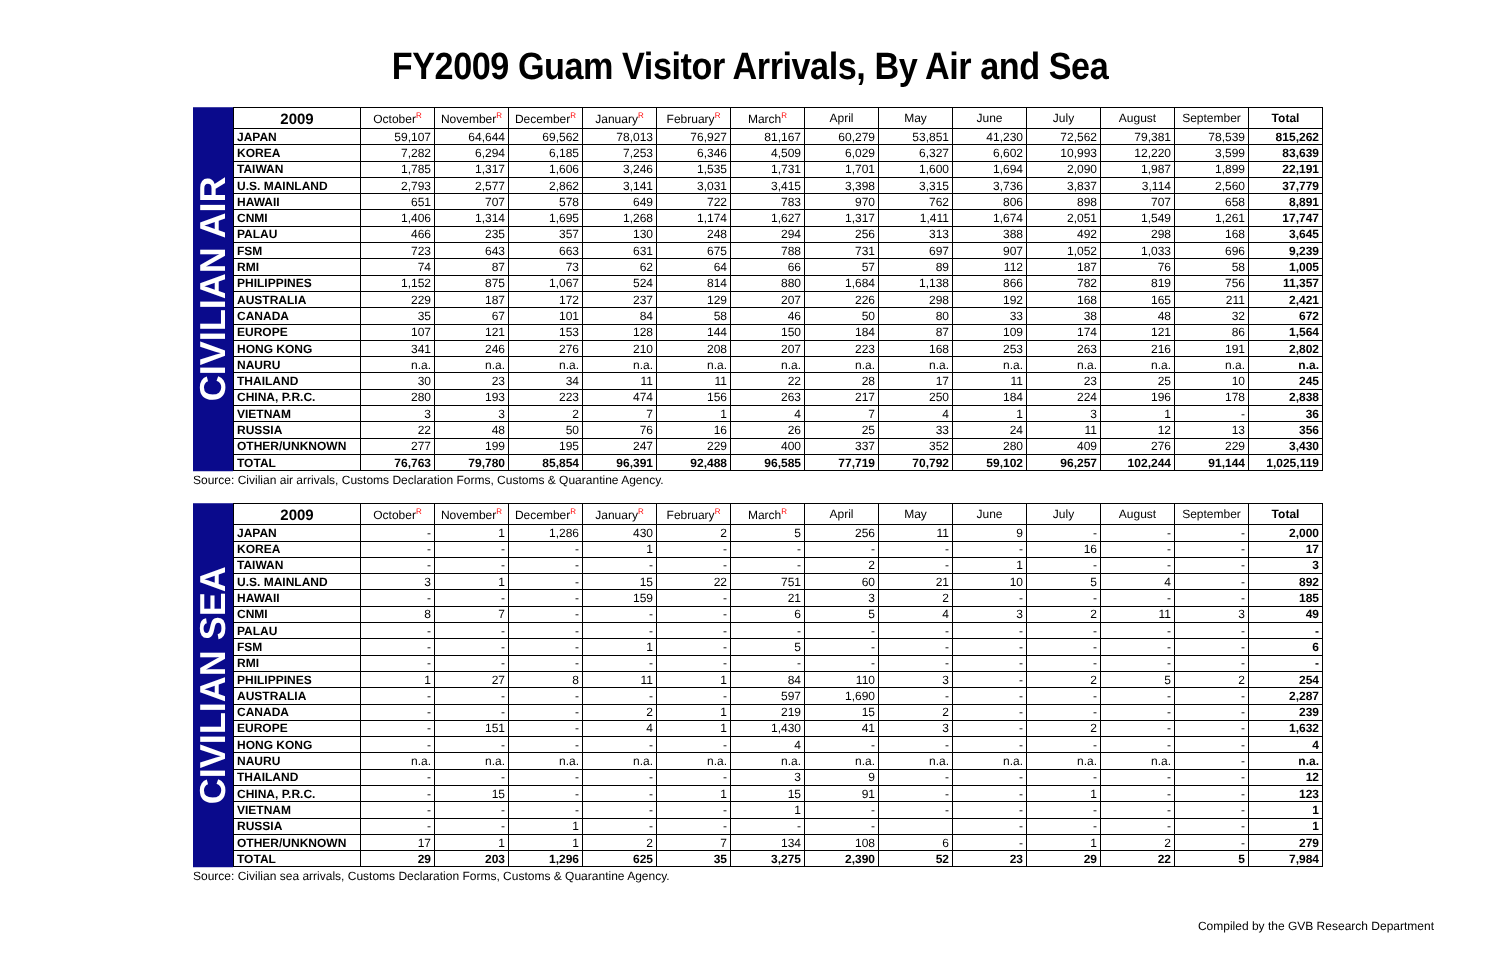FY2009 Guam Visitor Arrivals, By Air and Sea
CIVILIAN AIR
| 2009 | October<sup>R</sup> | November<sup>R</sup> | December<sup>R</sup> | January<sup>R</sup> | February<sup>R</sup> | March<sup>R</sup> | April | May | June | July | August | September | Total |
| --- | --- | --- | --- | --- | --- | --- | --- | --- | --- | --- | --- | --- | --- |
| JAPAN | 59,107 | 64,644 | 69,562 | 78,013 | 76,927 | 81,167 | 60,279 | 53,851 | 41,230 | 72,562 | 79,381 | 78,539 | 815,262 |
| KOREA | 7,282 | 6,294 | 6,185 | 7,253 | 6,346 | 4,509 | 6,029 | 6,327 | 6,602 | 10,993 | 12,220 | 3,599 | 83,639 |
| TAIWAN | 1,785 | 1,317 | 1,606 | 3,246 | 1,535 | 1,731 | 1,701 | 1,600 | 1,694 | 2,090 | 1,987 | 1,899 | 22,191 |
| U.S. MAINLAND | 2,793 | 2,577 | 2,862 | 3,141 | 3,031 | 3,415 | 3,398 | 3,315 | 3,736 | 3,837 | 3,114 | 2,560 | 37,779 |
| HAWAII | 651 | 707 | 578 | 649 | 722 | 783 | 970 | 762 | 806 | 898 | 707 | 658 | 8,891 |
| CNMI | 1,406 | 1,314 | 1,695 | 1,268 | 1,174 | 1,627 | 1,317 | 1,411 | 1,674 | 2,051 | 1,549 | 1,261 | 17,747 |
| PALAU | 466 | 235 | 357 | 130 | 248 | 294 | 256 | 313 | 388 | 492 | 298 | 168 | 3,645 |
| FSM | 723 | 643 | 663 | 631 | 675 | 788 | 731 | 697 | 907 | 1,052 | 1,033 | 696 | 9,239 |
| RMI | 74 | 87 | 73 | 62 | 64 | 66 | 57 | 89 | 112 | 187 | 76 | 58 | 1,005 |
| PHILIPPINES | 1,152 | 875 | 1,067 | 524 | 814 | 880 | 1,684 | 1,138 | 866 | 782 | 819 | 756 | 11,357 |
| AUSTRALIA | 229 | 187 | 172 | 237 | 129 | 207 | 226 | 298 | 192 | 168 | 165 | 211 | 2,421 |
| CANADA | 35 | 67 | 101 | 84 | 58 | 46 | 50 | 80 | 33 | 38 | 48 | 32 | 672 |
| EUROPE | 107 | 121 | 153 | 128 | 144 | 150 | 184 | 87 | 109 | 174 | 121 | 86 | 1,564 |
| HONG KONG | 341 | 246 | 276 | 210 | 208 | 207 | 223 | 168 | 253 | 263 | 216 | 191 | 2,802 |
| NAURU | n.a. | n.a. | n.a. | n.a. | n.a. | n.a. | n.a. | n.a. | n.a. | n.a. | n.a. | n.a. | n.a. |
| THAILAND | 30 | 23 | 34 | 11 | 11 | 22 | 28 | 17 | 11 | 23 | 25 | 10 | 245 |
| CHINA, P.R.C. | 280 | 193 | 223 | 474 | 156 | 263 | 217 | 250 | 184 | 224 | 196 | 178 | 2,838 |
| VIETNAM | 3 | 3 | 2 | 7 | 1 | 4 | 7 | 4 | 1 | 3 | 1 | - | 36 |
| RUSSIA | 22 | 48 | 50 | 76 | 16 | 26 | 25 | 33 | 24 | 11 | 12 | 13 | 356 |
| OTHER/UNKNOWN | 277 | 199 | 195 | 247 | 229 | 400 | 337 | 352 | 280 | 409 | 276 | 229 | 3,430 |
| TOTAL | 76,763 | 79,780 | 85,854 | 96,391 | 92,488 | 96,585 | 77,719 | 70,792 | 59,102 | 96,257 | 102,244 | 91,144 | 1,025,119 |
Source: Civilian air arrivals, Customs Declaration Forms, Customs & Quarantine Agency.
CIVILIAN SEA
| 2009 | October<sup>R</sup> | November<sup>R</sup> | December<sup>R</sup> | January<sup>R</sup> | February<sup>R</sup> | March<sup>R</sup> | April | May | June | July | August | September | Total |
| --- | --- | --- | --- | --- | --- | --- | --- | --- | --- | --- | --- | --- | --- |
| JAPAN | - | 1 | 1,286 | 430 | 2 | 5 | 256 | 11 | 9 | - | - | - | 2,000 |
| KOREA | - | - | - | 1 | - | - | - | - | - | 16 | - | - | 17 |
| TAIWAN | - | - | - | - | - | - | 2 | - | 1 | - | - | - | 3 |
| U.S. MAINLAND | 3 | 1 | - | 15 | 22 | 751 | 60 | 21 | 10 | 5 | 4 | - | 892 |
| HAWAII | - | - | - | 159 | - | 21 | 3 | 2 | - | - | - | - | 185 |
| CNMI | 8 | 7 | - | - | - | 6 | 5 | 4 | 3 | 2 | 11 | 3 | 49 |
| PALAU | - | - | - | - | - | - | - | - | - | - | - | - | - |
| FSM | - | - | - | 1 | - | 5 | - | - | - | - | - | - | 6 |
| RMI | - | - | - | - | - | - | - | - | - | - | - | - | - |
| PHILIPPINES | 1 | 27 | 8 | 11 | 1 | 84 | 110 | 3 | - | 2 | 5 | 2 | 254 |
| AUSTRALIA | - | - | - | - | - | 597 | 1,690 | - | - | - | - | - | 2,287 |
| CANADA | - | - | - | 2 | 1 | 219 | 15 | 2 | - | - | - | - | 239 |
| EUROPE | - | 151 | - | 4 | 1 | 1,430 | 41 | 3 | - | 2 | - | - | 1,632 |
| HONG KONG | - | - | - | - | - | 4 | - | - | - | - | - | - | 4 |
| NAURU | n.a. | n.a. | n.a. | n.a. | n.a. | n.a. | n.a. | n.a. | n.a. | n.a. | n.a. | - | n.a. |
| THAILAND | - | - | - | - | - | 3 | 9 | - | - | - | - | - | 12 |
| CHINA, P.R.C. | - | 15 | - | - | 1 | 15 | 91 | - | - | 1 | - | - | 123 |
| VIETNAM | - | - | - | - | - | 1 | - | - | - | - | - | - | 1 |
| RUSSIA | - | - | 1 | - | - | - | - | | - | - | - | - | 1 |
| OTHER/UNKNOWN | 17 | 1 | 1 | 2 | 7 | 134 | 108 | 6 | - | 1 | 2 | - | 279 |
| TOTAL | 29 | 203 | 1,296 | 625 | 35 | 3,275 | 2,390 | 52 | 23 | 29 | 22 | 5 | 7,984 |
Source: Civilian sea arrivals, Customs Declaration Forms, Customs & Quarantine Agency.
Compiled by the GVB Research Department